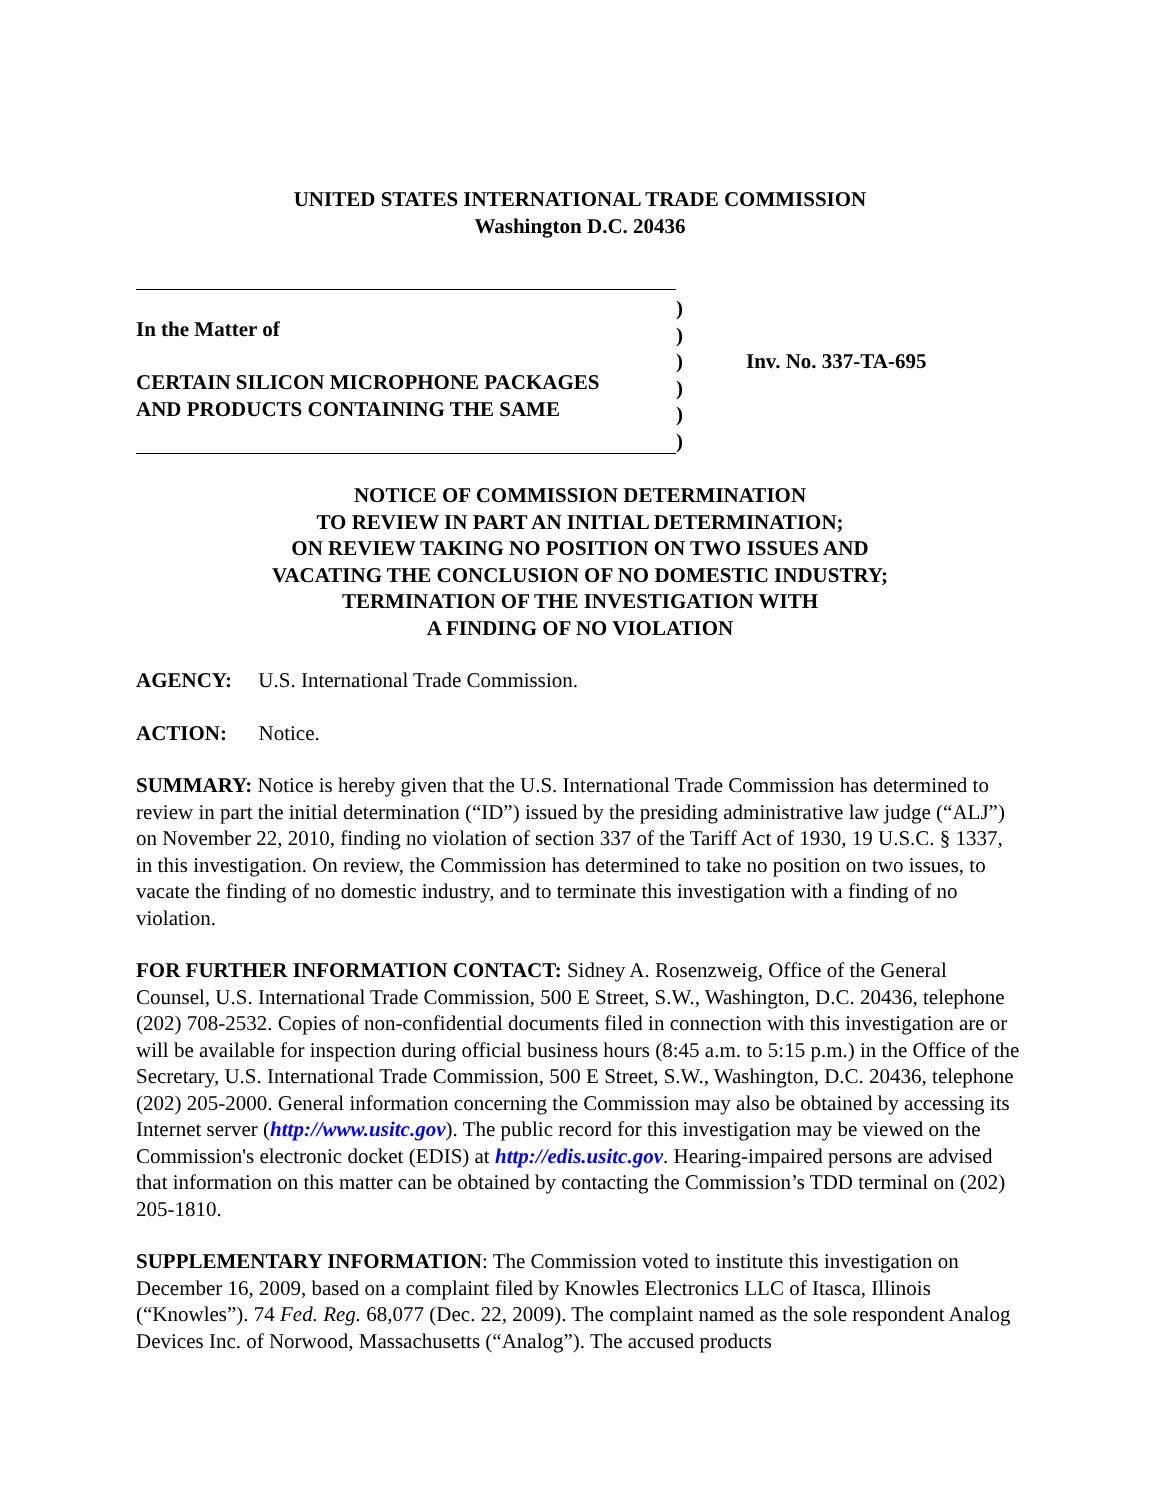UNITED STATES INTERNATIONAL TRADE COMMISSION
Washington D.C. 20436
In the Matter of
CERTAIN SILICON MICROPHONE PACKAGES
AND PRODUCTS CONTAINING THE SAME
)
)
)
)
)
)
Inv. No. 337-TA-695
NOTICE OF COMMISSION DETERMINATION
TO REVIEW IN PART AN INITIAL DETERMINATION;
ON REVIEW TAKING NO POSITION ON TWO ISSUES AND
VACATING THE CONCLUSION OF NO DOMESTIC INDUSTRY;
TERMINATION OF THE INVESTIGATION WITH
A FINDING OF NO VIOLATION
AGENCY: U.S. International Trade Commission.
ACTION: Notice.
SUMMARY: Notice is hereby given that the U.S. International Trade Commission has determined to review in part the initial determination (“ID”) issued by the presiding administrative law judge (“ALJ”) on November 22, 2010, finding no violation of section 337 of the Tariff Act of 1930, 19 U.S.C. § 1337, in this investigation. On review, the Commission has determined to take no position on two issues, to vacate the finding of no domestic industry, and to terminate this investigation with a finding of no violation.
FOR FURTHER INFORMATION CONTACT: Sidney A. Rosenzweig, Office of the General Counsel, U.S. International Trade Commission, 500 E Street, S.W., Washington, D.C. 20436, telephone (202) 708-2532. Copies of non-confidential documents filed in connection with this investigation are or will be available for inspection during official business hours (8:45 a.m. to 5:15 p.m.) in the Office of the Secretary, U.S. International Trade Commission, 500 E Street, S.W., Washington, D.C. 20436, telephone (202) 205-2000. General information concerning the Commission may also be obtained by accessing its Internet server (http://www.usitc.gov). The public record for this investigation may be viewed on the Commission's electronic docket (EDIS) at http://edis.usitc.gov. Hearing-impaired persons are advised that information on this matter can be obtained by contacting the Commission’s TDD terminal on (202) 205-1810.
SUPPLEMENTARY INFORMATION: The Commission voted to institute this investigation on December 16, 2009, based on a complaint filed by Knowles Electronics LLC of Itasca, Illinois (“Knowles”). 74 Fed. Reg. 68,077 (Dec. 22, 2009). The complaint named as the sole respondent Analog Devices Inc. of Norwood, Massachusetts (“Analog”). The accused products